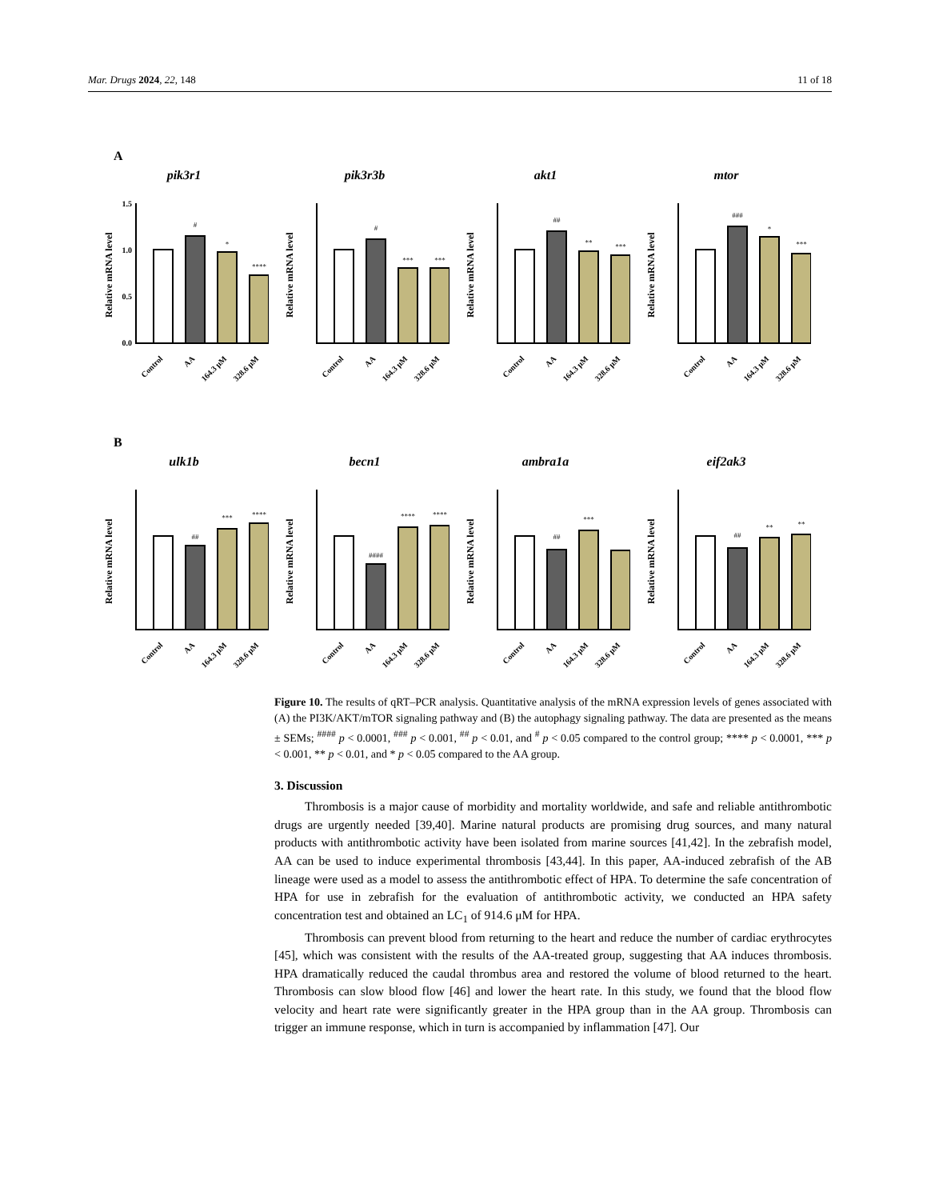Mar. Drugs 2024, 22, 148 11 of 18
A
pik3r1
Relative mRNA level
1.5
1.0
0.5
0.0
#
*
****
Control
AA
164.3 μM
328.6 μM
pik3r3b
Relative mRNA level
#
***
***
Control
AA
164.3 μM
328.6 μM
akt1
Relative mRNA level
##
**
***
Control
AA
164.3 μM
328.6 μM
mtor
Relative mRNA level
###
*
***
Control
AA
164.3 μM
328.6 μM
B
ulk1b
Relative mRNA level
##
***
****
Control
AA
164.3 μM
328.6 μM
becn1
Relative mRNA level
####
****
****
Control
AA
164.3 μM
328.6 μM
ambra1a
Relative mRNA level
##
***
Control
AA
164.3 μM
328.6 μM
eif2ak3
Relative mRNA level
##
**
**
Control
AA
164.3 μM
328.6 μM
Figure 10. The results of qRT–PCR analysis. Quantitative analysis of the mRNA expression levels of genes associated with (A) the PI3K/AKT/mTOR signaling pathway and (B) the autophagy signaling pathway. The data are presented as the means ± SEMs; <sup>####</sup> p < 0.0001, <sup>###</sup> p < 0.001, <sup>##</sup> p < 0.01, and <sup>#</sup> p < 0.05 compared to the control group; **** p < 0.0001, *** p < 0.001, ** p < 0.01, and * p < 0.05 compared to the AA group.
3. Discussion
Thrombosis is a major cause of morbidity and mortality worldwide, and safe and reliable antithrombotic drugs are urgently needed [39,40]. Marine natural products are promising drug sources, and many natural products with antithrombotic activity have been isolated from marine sources [41,42]. In the zebrafish model, AA can be used to induce experimental thrombosis [43,44]. In this paper, AA-induced zebrafish of the AB lineage were used as a model to assess the antithrombotic effect of HPA. To determine the safe concentration of HPA for use in zebrafish for the evaluation of antithrombotic activity, we conducted an HPA safety concentration test and obtained an LC<sub>1</sub> of 914.6 μM for HPA.
Thrombosis can prevent blood from returning to the heart and reduce the number of cardiac erythrocytes [45], which was consistent with the results of the AA-treated group, suggesting that AA induces thrombosis. HPA dramatically reduced the caudal thrombus area and restored the volume of blood returned to the heart. Thrombosis can slow blood flow [46] and lower the heart rate. In this study, we found that the blood flow velocity and heart rate were significantly greater in the HPA group than in the AA group. Thrombosis can trigger an immune response, which in turn is accompanied by inflammation [47]. Our